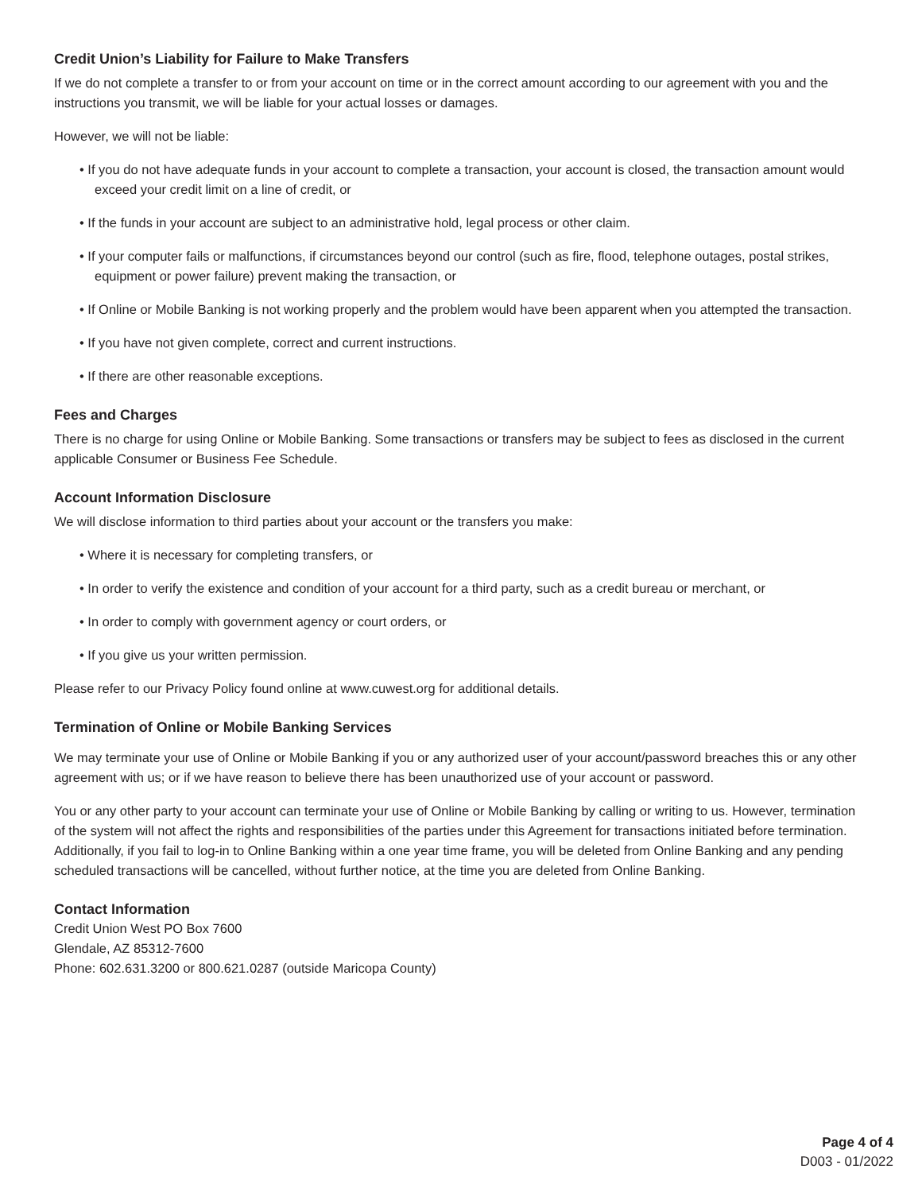Credit Union’s Liability for Failure to Make Transfers
If we do not complete a transfer to or from your account on time or in the correct amount according to our agreement with you and the instructions you transmit, we will be liable for your actual losses or damages.
However, we will not be liable:
• If you do not have adequate funds in your account to complete a transaction, your account is closed, the transaction amount would exceed your credit limit on a line of credit, or
• If the funds in your account are subject to an administrative hold, legal process or other claim.
• If your computer fails or malfunctions, if circumstances beyond our control (such as fire, flood, telephone outages, postal strikes, equipment or power failure) prevent making the transaction, or
• If Online or Mobile Banking is not working properly and the problem would have been apparent when you attempted the transaction.
• If you have not given complete, correct and current instructions.
• If there are other reasonable exceptions.
Fees and Charges
There is no charge for using Online or Mobile Banking. Some transactions or transfers may be subject to fees as disclosed in the current applicable Consumer or Business Fee Schedule.
Account Information Disclosure
We will disclose information to third parties about your account or the transfers you make:
• Where it is necessary for completing transfers, or
• In order to verify the existence and condition of your account for a third party, such as a credit bureau or merchant, or
• In order to comply with government agency or court orders, or
• If you give us your written permission.
Please refer to our Privacy Policy found online at www.cuwest.org for additional details.
Termination of Online or Mobile Banking Services
We may terminate your use of Online or Mobile Banking if you or any authorized user of your account/password breaches this or any other agreement with us; or if we have reason to believe there has been unauthorized use of your account or password.
You or any other party to your account can terminate your use of Online or Mobile Banking by calling or writing to us. However, termination of the system will not affect the rights and responsibilities of the parties under this Agreement for transactions initiated before termination. Additionally, if you fail to log-in to Online Banking within a one year time frame, you will be deleted from Online Banking and any pending scheduled transactions will be cancelled, without further notice, at the time you are deleted from Online Banking.
Contact Information
Credit Union West PO Box 7600
Glendale, AZ 85312-7600
Phone: 602.631.3200 or 800.621.0287 (outside Maricopa County)
Page 4 of 4
D003 - 01/2022